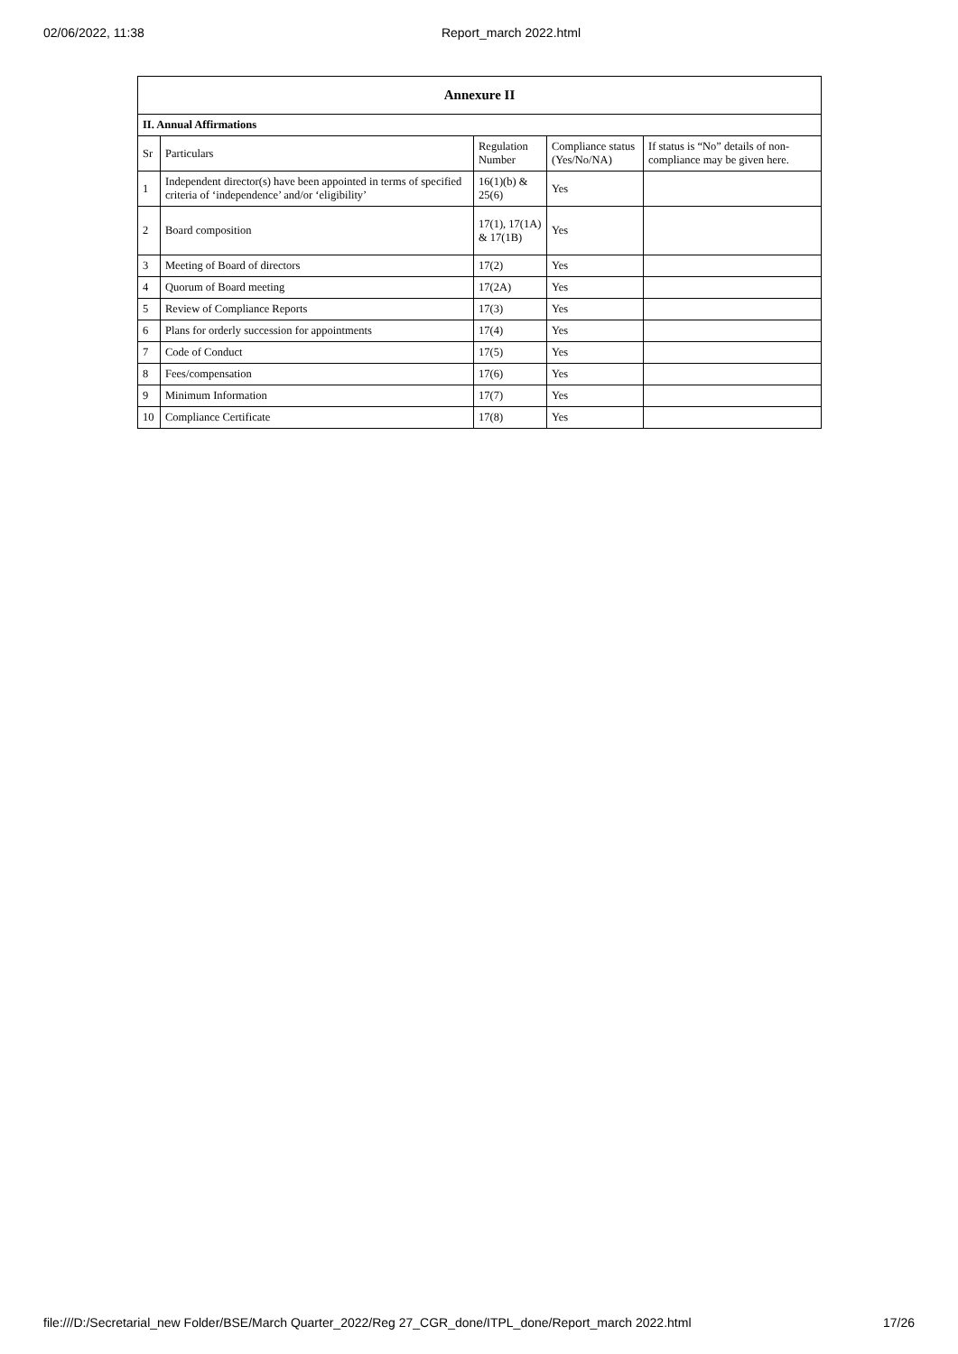02/06/2022, 11:38 Report_march 2022.html
| Annexure II | | | | |
| --- | --- | --- | --- | --- |
| II. Annual Affirmations | | | | |
| Sr | Particulars | Regulation Number | Compliance status (Yes/No/NA) | If status is “No” details of non-compliance may be given here. |
| 1 | Independent director(s) have been appointed in terms of specified criteria of ‘independence’ and/or ‘eligibility’ | 16(1)(b) & 25(6) | Yes | |
| 2 | Board composition | 17(1), 17(1A) & 17(1B) | Yes | |
| 3 | Meeting of Board of directors | 17(2) | Yes | |
| 4 | Quorum of Board meeting | 17(2A) | Yes | |
| 5 | Review of Compliance Reports | 17(3) | Yes | |
| 6 | Plans for orderly succession for appointments | 17(4) | Yes | |
| 7 | Code of Conduct | 17(5) | Yes | |
| 8 | Fees/compensation | 17(6) | Yes | |
| 9 | Minimum Information | 17(7) | Yes | |
| 10 | Compliance Certificate | 17(8) | Yes | |
file:///D:/Secretarial_new Folder/BSE/March Quarter_2022/Reg 27_CGR_done/ITPL_done/Report_march 2022.html 17/26